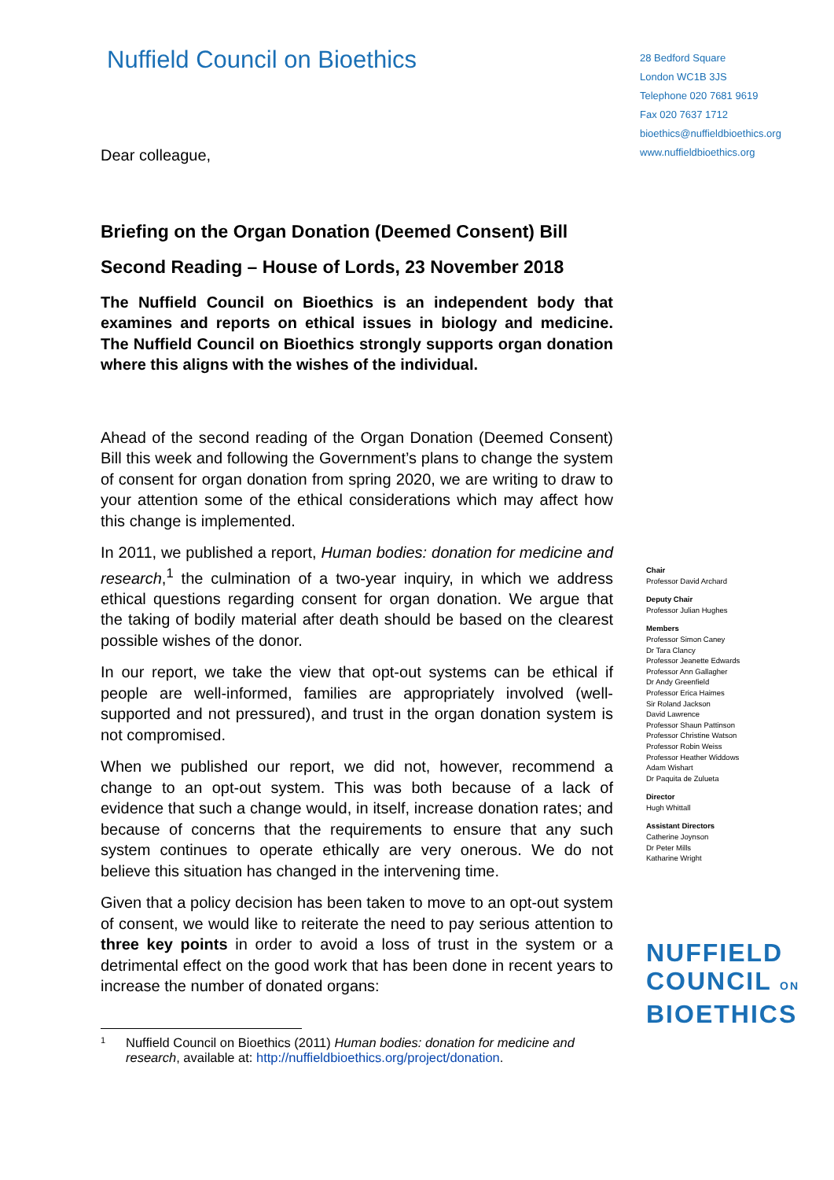Nuffield Council on Bioethics
Dear colleague,
Briefing on the Organ Donation (Deemed Consent) Bill
Second Reading – House of Lords, 23 November 2018
The Nuffield Council on Bioethics is an independent body that examines and reports on ethical issues in biology and medicine. The Nuffield Council on Bioethics strongly supports organ donation where this aligns with the wishes of the individual.
Ahead of the second reading of the Organ Donation (Deemed Consent) Bill this week and following the Government’s plans to change the system of consent for organ donation from spring 2020, we are writing to draw to your attention some of the ethical considerations which may affect how this change is implemented.
In 2011, we published a report, Human bodies: donation for medicine and research,<sup>1</sup> the culmination of a two-year inquiry, in which we address ethical questions regarding consent for organ donation. We argue that the taking of bodily material after death should be based on the clearest possible wishes of the donor.
In our report, we take the view that opt-out systems can be ethical if people are well-informed, families are appropriately involved (well-supported and not pressured), and trust in the organ donation system is not compromised.
When we published our report, we did not, however, recommend a change to an opt-out system. This was both because of a lack of evidence that such a change would, in itself, increase donation rates; and because of concerns that the requirements to ensure that any such system continues to operate ethically are very onerous. We do not believe this situation has changed in the intervening time.
Given that a policy decision has been taken to move to an opt-out system of consent, we would like to reiterate the need to pay serious attention to three key points in order to avoid a loss of trust in the system or a detrimental effect on the good work that has been done in recent years to increase the number of donated organs:
1 Nuffield Council on Bioethics (2011) Human bodies: donation for medicine and
research, available at: http://nuffieldbioethics.org/project/donation.
28 Bedford Square
London WC1B 3JS
Telephone 020 7681 9619
Fax 020 7637 1712
bioethics@nuffieldbioethics.org
www.nuffieldbioethics.org
Chair
Professor David Archard
Deputy Chair
Professor Julian Hughes
Members
Professor Simon Caney
Dr Tara Clancy
Professor Jeanette Edwards
Professor Ann Gallagher
Dr Andy Greenfield
Professor Erica Haimes
Sir Roland Jackson
David Lawrence
Professor Shaun Pattinson
Professor Christine Watson
Professor Robin Weiss
Professor Heather Widdows
Adam Wishart
Dr Paquita de Zulueta
Director
Hugh Whittall
Assistant Directors
Catherine Joynson
Dr Peter Mills
Katharine Wright
NUFFIELD
COUNCIL ON
BIOETHICS